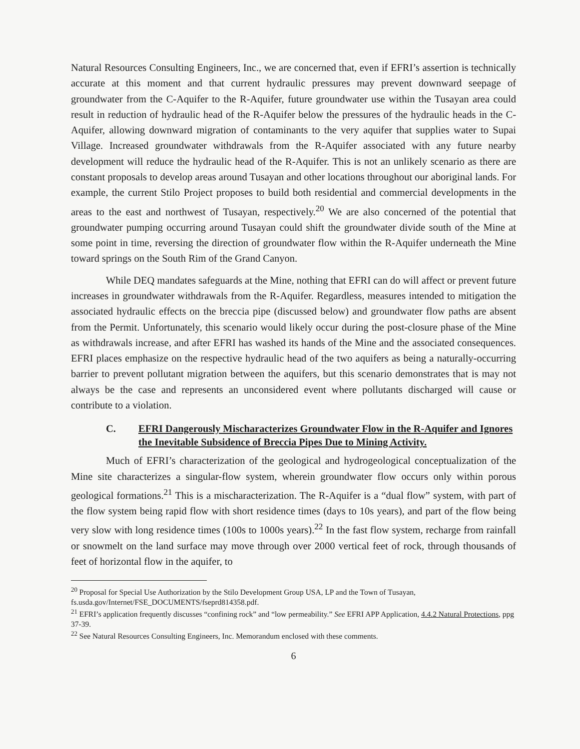Natural Resources Consulting Engineers, Inc., we are concerned that, even if EFRI’s assertion is technically accurate at this moment and that current hydraulic pressures may prevent downward seepage of groundwater from the C-Aquifer to the R-Aquifer, future groundwater use within the Tusayan area could result in reduction of hydraulic head of the R-Aquifer below the pressures of the hydraulic heads in the C-Aquifer, allowing downward migration of contaminants to the very aquifer that supplies water to Supai Village. Increased groundwater withdrawals from the R-Aquifer associated with any future nearby development will reduce the hydraulic head of the R-Aquifer. This is not an unlikely scenario as there are constant proposals to develop areas around Tusayan and other locations throughout our aboriginal lands. For example, the current Stilo Project proposes to build both residential and commercial developments in the areas to the east and northwest of Tusayan, respectively.<sup>20</sup> We are also concerned of the potential that groundwater pumping occurring around Tusayan could shift the groundwater divide south of the Mine at some point in time, reversing the direction of groundwater flow within the R-Aquifer underneath the Mine toward springs on the South Rim of the Grand Canyon.
While DEQ mandates safeguards at the Mine, nothing that EFRI can do will affect or prevent future increases in groundwater withdrawals from the R-Aquifer. Regardless, measures intended to mitigation the associated hydraulic effects on the breccia pipe (discussed below) and groundwater flow paths are absent from the Permit. Unfortunately, this scenario would likely occur during the post-closure phase of the Mine as withdrawals increase, and after EFRI has washed its hands of the Mine and the associated consequences. EFRI places emphasize on the respective hydraulic head of the two aquifers as being a naturally-occurring barrier to prevent pollutant migration between the aquifers, but this scenario demonstrates that is may not always be the case and represents an unconsidered event where pollutants discharged will cause or contribute to a violation.
C. EFRI Dangerously Mischaracterizes Groundwater Flow in the R-Aquifer and Ignores the Inevitable Subsidence of Breccia Pipes Due to Mining Activity.
Much of EFRI’s characterization of the geological and hydrogeological conceptualization of the Mine site characterizes a singular-flow system, wherein groundwater flow occurs only within porous geological formations.<sup>21</sup> This is a mischaracterization. The R-Aquifer is a “dual flow” system, with part of the flow system being rapid flow with short residence times (days to 10s years), and part of the flow being very slow with long residence times (100s to 1000s years).<sup>22</sup> In the fast flow system, recharge from rainfall or snowmelt on the land surface may move through over 2000 vertical feet of rock, through thousands of feet of horizontal flow in the aquifer, to
<sup>20</sup> Proposal for Special Use Authorization by the Stilo Development Group USA, LP and the Town of Tusayan, fs.usda.gov/Internet/FSE_DOCUMENTS/fseprd814358.pdf.
<sup>21</sup> EFRI’s application frequently discusses “confining rock” and “low permeability.” See EFRI APP Application, 4.4.2 Natural Protections, ppg 37-39.
<sup>22</sup> See Natural Resources Consulting Engineers, Inc. Memorandum enclosed with these comments.
6